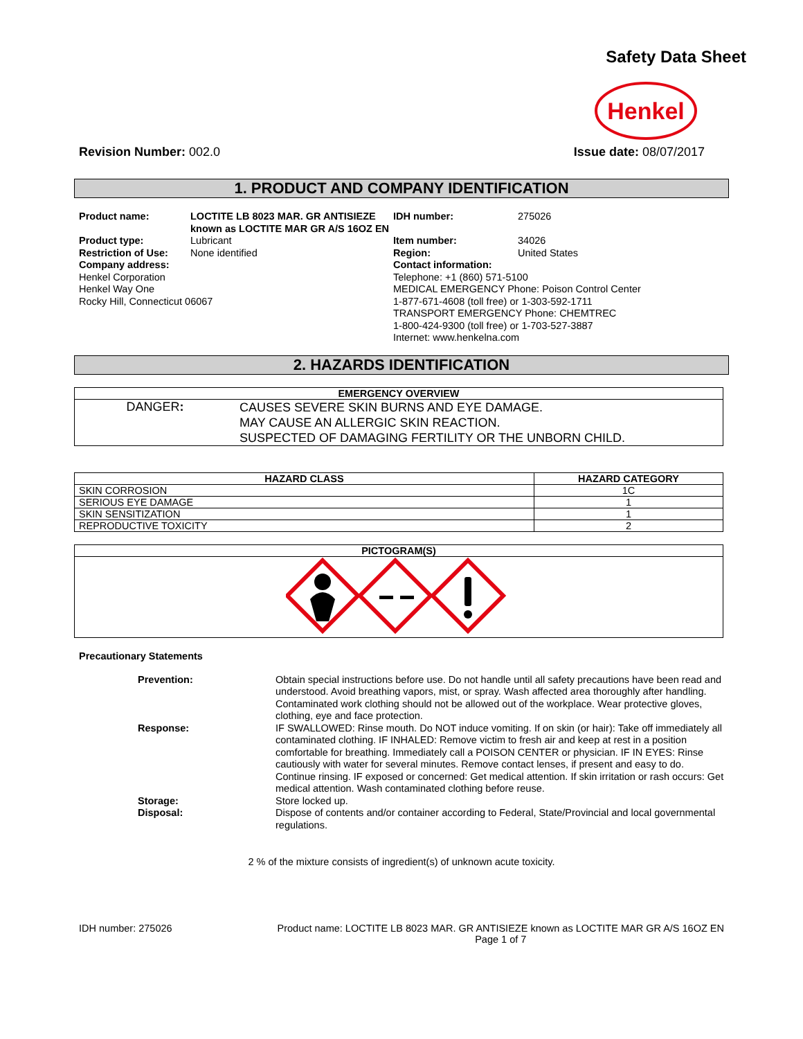Safety Data Sheet
Henkel
Revision Number: 002.0 Issue date: 08/07/2017
1. PRODUCT AND COMPANY IDENTIFICATION
Product name: LOCTITE LB 8023 MAR. GR ANTISIEZE known as LOCTITE MAR GR A/S 16OZ EN IDH number: 275026 Product type: Lubricant Item number: 34026 Restriction of Use: None identified Region: United States
Company address:
Henkel Corporation
Henkel Way One
Rocky Hill, Connecticut 06067
Contact information:
Telephone: +1 (860) 571-5100
MEDICAL EMERGENCY Phone: Poison Control Center
1-877-671-4608 (toll free) or 1-303-592-1711
TRANSPORT EMERGENCY Phone: CHEMTREC
1-800-424-9300 (toll free) or 1-703-527-3887
Internet: www.henkelna.com
2. HAZARDS IDENTIFICATION
| EMERGENCY OVERVIEW | |
| --- | --- |
| DANGER : | CAUSES SEVERE SKIN BURNS AND EYE DAMAGE. MAY CAUSE AN ALLERGIC SKIN REACTION. SUSPECTED OF DAMAGING FERTILITY OR THE UNBORN CHILD. |
| HAZARD CLASS | HAZARD CATEGORY |
| --- | --- |
| SKIN CORROSION | 1C |
| SERIOUS EYE DAMAGE | 1 |
| SKIN SENSITIZATION | 1 |
| REPRODUCTIVE TOXICITY | 2 |
| PICTOGRAM(S) |
| --- |
Precautionary Statements
Prevention: Obtain special instructions before use. Do not handle until all safety precautions have been read and understood. Avoid breathing vapors, mist, or spray. Wash affected area thoroughly after handling. Contaminated work clothing should not be allowed out of the workplace. Wear protective gloves, clothing, eye and face protection. Response: IF SWALLOWED: Rinse mouth. Do NOT induce vomiting. If on skin (or hair): Take off immediately all contaminated clothing. IF INHALED: Remove victim to fresh air and keep at rest in a position comfortable for breathing. Immediately call a POISON CENTER or physician. IF IN EYES: Rinse cautiously with water for several minutes. Remove contact lenses, if present and easy to do. Continue rinsing. IF exposed or concerned: Get medical attention. If skin irritation or rash occurs: Get medical attention. Wash contaminated clothing before reuse. Storage: Store locked up. Disposal: Dispose of contents and/or container according to Federal, State/Provincial and local governmental regulations.
2 % of the mixture consists of ingredient(s) of unknown acute toxicity.
IDH number: 275026 Product name: LOCTITE LB 8023 MAR. GR ANTISIEZE known as LOCTITE MAR GR A/S 16OZ EN
Page 1 of 7